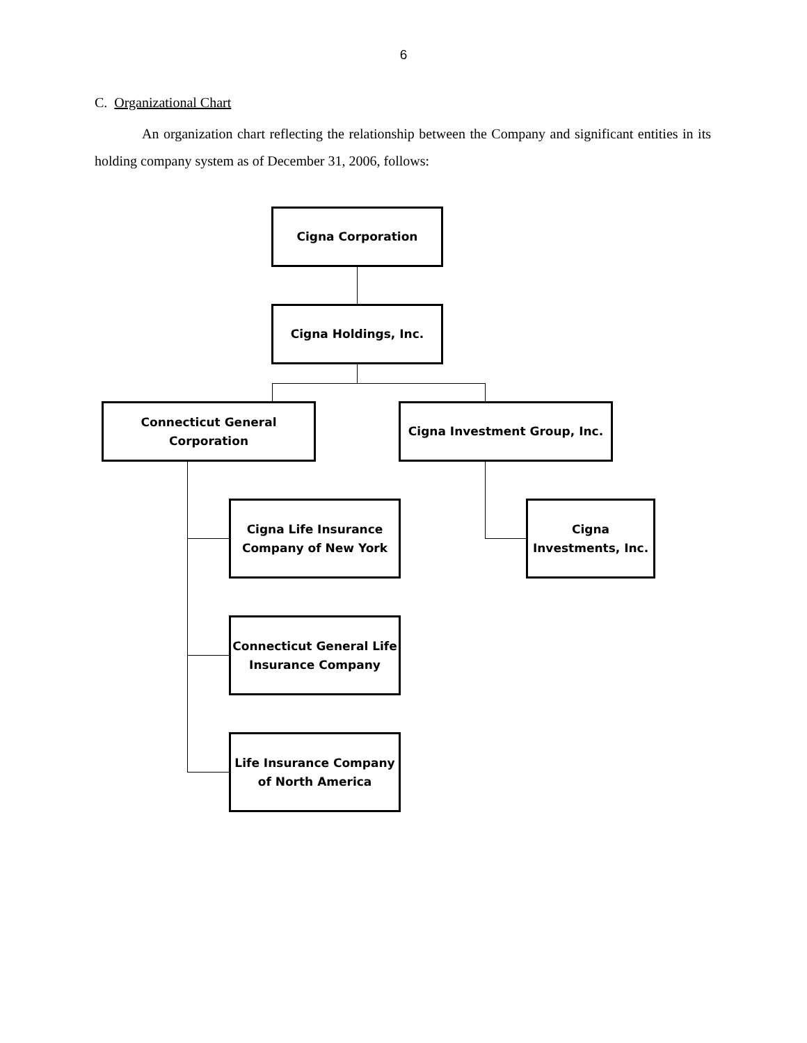6
C. Organizational Chart
An organization chart reflecting the relationship between the Company and significant entities in its holding company system as of December 31, 2006, follows:
Cigna Corporation
Cigna Holdings, Inc.
Connecticut General
Corporation
Cigna Investment Group, Inc.
Cigna Life Insurance
Company of New York
Cigna
Investments, Inc.
Connecticut General Life
Insurance Company
Life Insurance Company
of North America